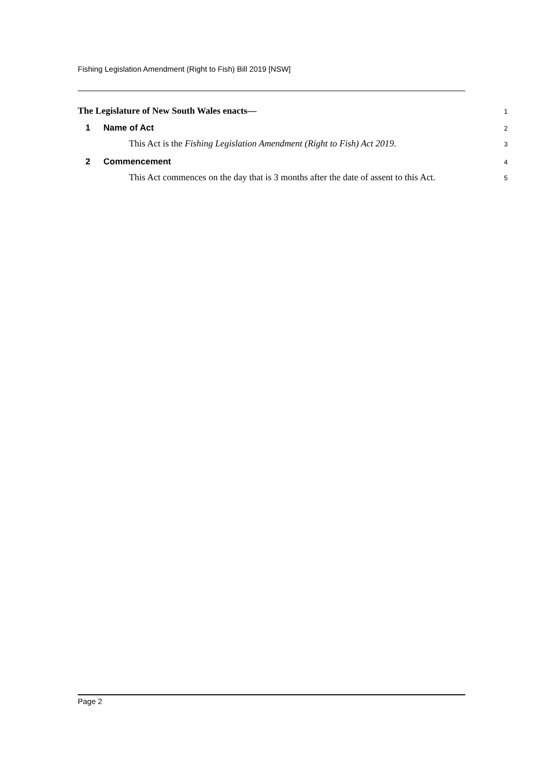Fishing Legislation Amendment (Right to Fish) Bill 2019 [NSW]
The Legislature of New South Wales enacts—
1
1 Name of Act
2
This Act is the Fishing Legislation Amendment (Right to Fish) Act 2019.
3
2 Commencement
4
This Act commences on the day that is 3 months after the date of assent to this Act.
5
Page 2